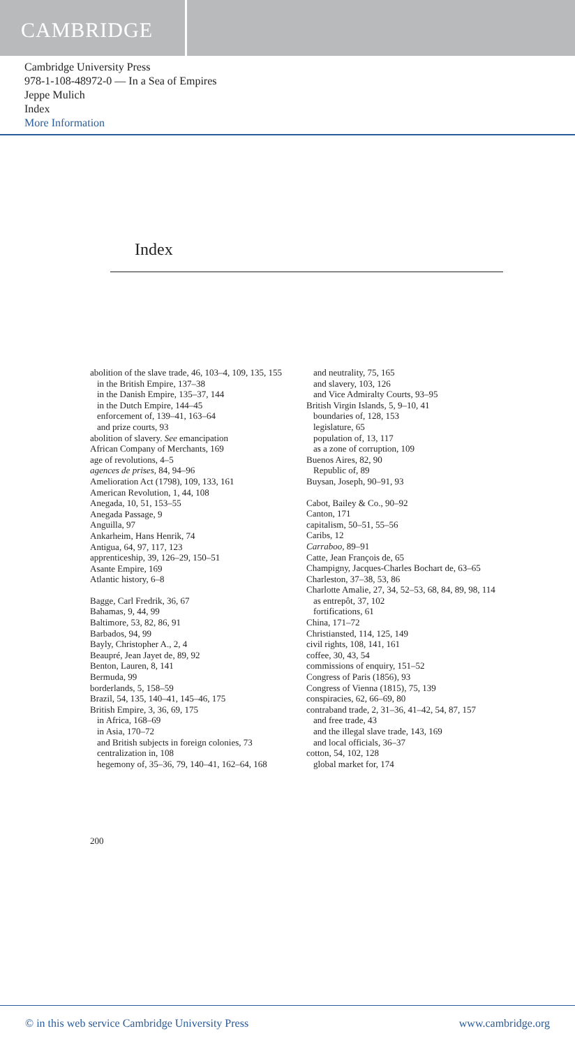CAMBRIDGE
Cambridge University Press
978-1-108-48972-0 — In a Sea of Empires
Jeppe Mulich
Index
More Information
Index
abolition of the slave trade, 46, 103–4, 109, 135, 155
in the British Empire, 137–38
in the Danish Empire, 135–37, 144
in the Dutch Empire, 144–45
enforcement of, 139–41, 163–64
and prize courts, 93
abolition of slavery. See emancipation
African Company of Merchants, 169
age of revolutions, 4–5
agences de prises, 84, 94–96
Amelioration Act (1798), 109, 133, 161
American Revolution, 1, 44, 108
Anegada, 10, 51, 153–55
Anegada Passage, 9
Anguilla, 97
Ankarheim, Hans Henrik, 74
Antigua, 64, 97, 117, 123
apprenticeship, 39, 126–29, 150–51
Asante Empire, 169
Atlantic history, 6–8
Bagge, Carl Fredrik, 36, 67
Bahamas, 9, 44, 99
Baltimore, 53, 82, 86, 91
Barbados, 94, 99
Bayly, Christopher A., 2, 4
Beaupré, Jean Jayet de, 89, 92
Benton, Lauren, 8, 141
Bermuda, 99
borderlands, 5, 158–59
Brazil, 54, 135, 140–41, 145–46, 175
British Empire, 3, 36, 69, 175
in Africa, 168–69
in Asia, 170–72
and British subjects in foreign colonies, 73
centralization in, 108
hegemony of, 35–36, 79, 140–41, 162–64, 168
and neutrality, 75, 165
and slavery, 103, 126
and Vice Admiralty Courts, 93–95
British Virgin Islands, 5, 9–10, 41
boundaries of, 128, 153
legislature, 65
population of, 13, 117
as a zone of corruption, 109
Buenos Aires, 82, 90
Republic of, 89
Buysan, Joseph, 90–91, 93
Cabot, Bailey & Co., 90–92
Canton, 171
capitalism, 50–51, 55–56
Caribs, 12
Carraboo, 89–91
Catte, Jean François de, 65
Champigny, Jacques-Charles Bochart de, 63–65
Charleston, 37–38, 53, 86
Charlotte Amalie, 27, 34, 52–53, 68, 84, 89, 98, 114
as entrepôt, 37, 102
fortifications, 61
China, 171–72
Christiansted, 114, 125, 149
civil rights, 108, 141, 161
coffee, 30, 43, 54
commissions of enquiry, 151–52
Congress of Paris (1856), 93
Congress of Vienna (1815), 75, 139
conspiracies, 62, 66–69, 80
contraband trade, 2, 31–36, 41–42, 54, 87, 157
and free trade, 43
and the illegal slave trade, 143, 169
and local officials, 36–37
cotton, 54, 102, 128
global market for, 174
200
© in this web service Cambridge University Press www.cambridge.org